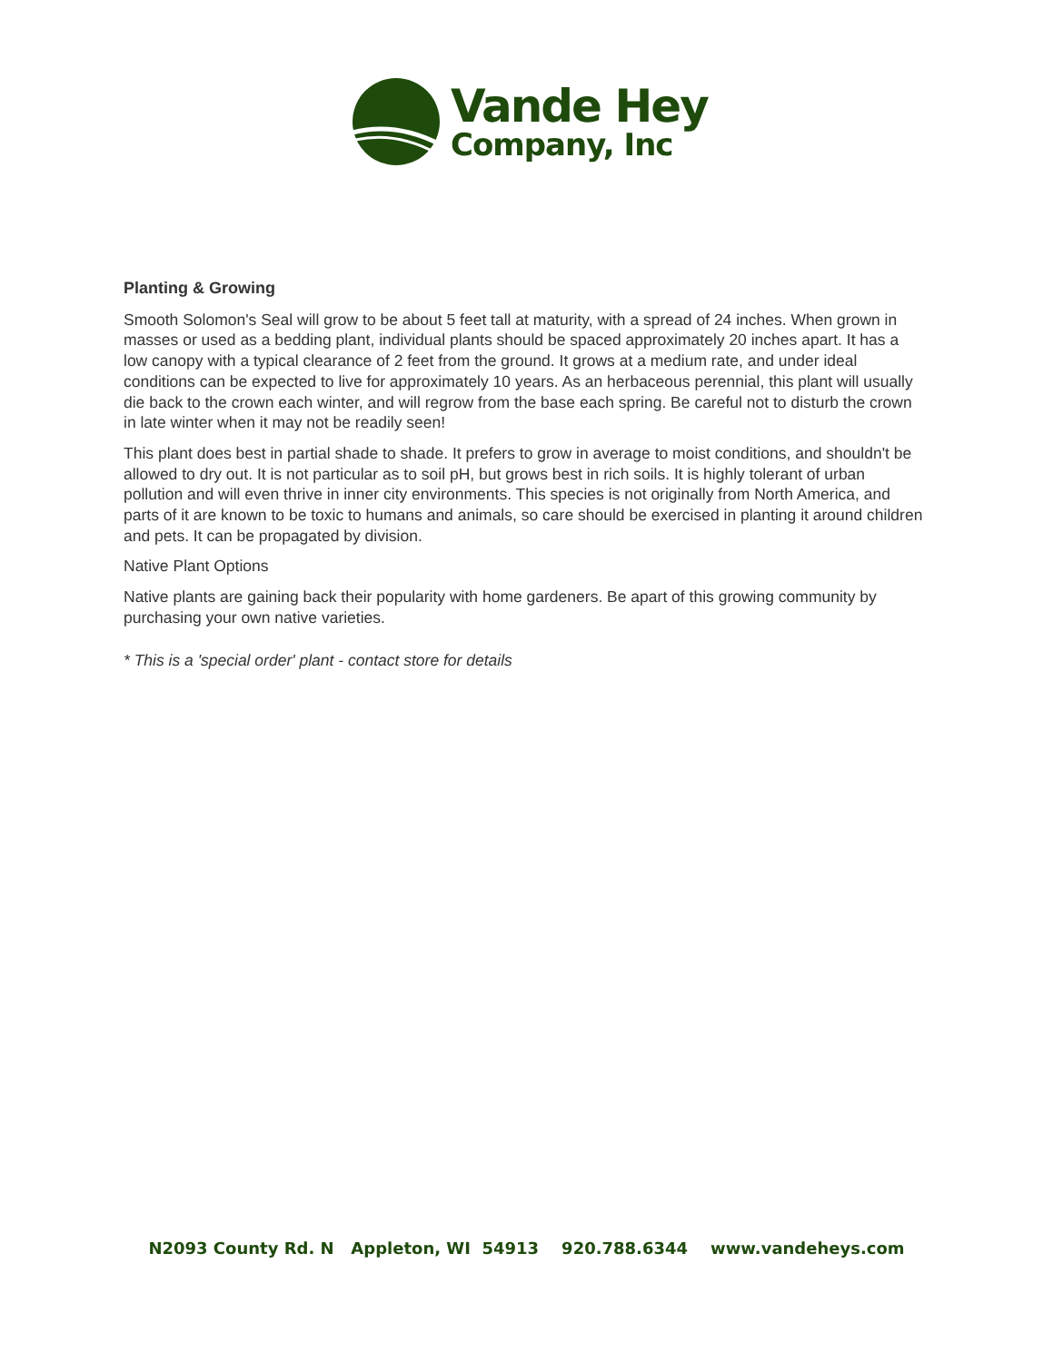Vande Hey
Company, Inc
Planting & Growing
Smooth Solomon's Seal will grow to be about 5 feet tall at maturity, with a spread of 24 inches. When grown in masses or used as a bedding plant, individual plants should be spaced approximately 20 inches apart. It has a low canopy with a typical clearance of 2 feet from the ground. It grows at a medium rate, and under ideal conditions can be expected to live for approximately 10 years. As an herbaceous perennial, this plant will usually die back to the crown each winter, and will regrow from the base each spring. Be careful not to disturb the crown in late winter when it may not be readily seen!
This plant does best in partial shade to shade. It prefers to grow in average to moist conditions, and shouldn't be allowed to dry out. It is not particular as to soil pH, but grows best in rich soils. It is highly tolerant of urban pollution and will even thrive in inner city environments. This species is not originally from North America, and parts of it are known to be toxic to humans and animals, so care should be exercised in planting it around children and pets. It can be propagated by division.
Native Plant Options
Native plants are gaining back their popularity with home gardeners. Be apart of this growing community by purchasing your own native varieties.
* This is a 'special order' plant - contact store for details
N2093 County Rd. N Appleton, WI 54913 920.788.6344 www.vandeheys.com